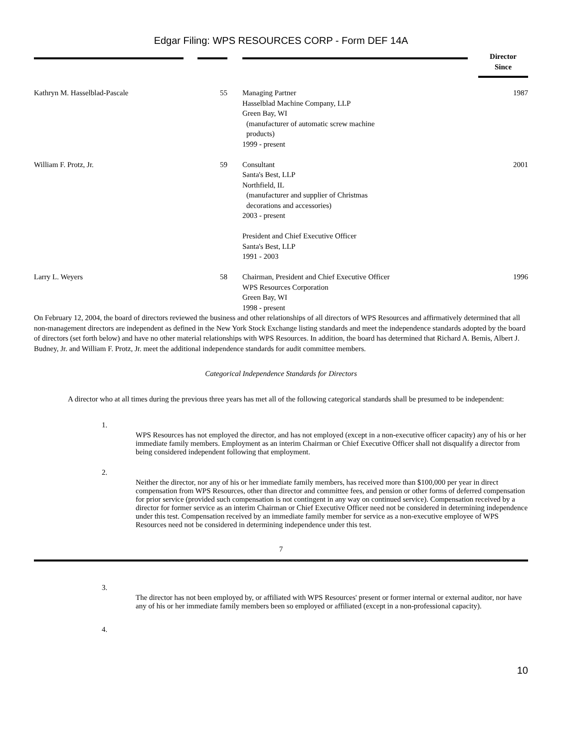Edgar Filing: WPS RESOURCES CORP - Form DEF 14A
| | | | | | | Director Since |
| --- | --- | --- | --- | --- | --- | --- |
| Kathryn M. Hasselblad-Pascale | | 55 | | Managing Partner Hasselblad Machine Company, LLP Green Bay, WI (manufacturer of automatic screw machine products) 1999 - present | | 1987 |
| William F. Protz, Jr. | | 59 | | Consultant Santa's Best, LLP Northfield, IL (manufacturer and supplier of Christmas decorations and accessories) 2003 - present President and Chief Executive Officer Santa's Best, LLP 1991 - 2003 | | 2001 |
| Larry L. Weyers | | 58 | | Chairman, President and Chief Executive Officer WPS Resources Corporation Green Bay, WI 1998 - present | | 1996 |
On February 12, 2004, the board of directors reviewed the business and other relationships of all directors of WPS Resources and affirmatively determined that all non-management directors are independent as defined in the New York Stock Exchange listing standards and meet the independence standards adopted by the board of directors (set forth below) and have no other material relationships with WPS Resources. In addition, the board has determined that Richard A. Bemis, Albert J. Budney, Jr. and William F. Protz, Jr. meet the additional independence standards for audit committee members.
Categorical Independence Standards for Directors
A director who at all times during the previous three years has met all of the following categorical standards shall be presumed to be independent:
1.
WPS Resources has not employed the director, and has not employed (except in a non-executive officer capacity) any of his or her immediate family members. Employment as an interim Chairman or Chief Executive Officer shall not disqualify a director from being considered independent following that employment.
2.
Neither the director, nor any of his or her immediate family members, has received more than $100,000 per year in direct compensation from WPS Resources, other than director and committee fees, and pension or other forms of deferred compensation for prior service (provided such compensation is not contingent in any way on continued service). Compensation received by a director for former service as an interim Chairman or Chief Executive Officer need not be considered in determining independence under this test. Compensation received by an immediate family member for service as a non-executive employee of WPS Resources need not be considered in determining independence under this test.
7
3.
The director has not been employed by, or affiliated with WPS Resources' present or former internal or external auditor, nor have any of his or her immediate family members been so employed or affiliated (except in a non-professional capacity).
4.
10